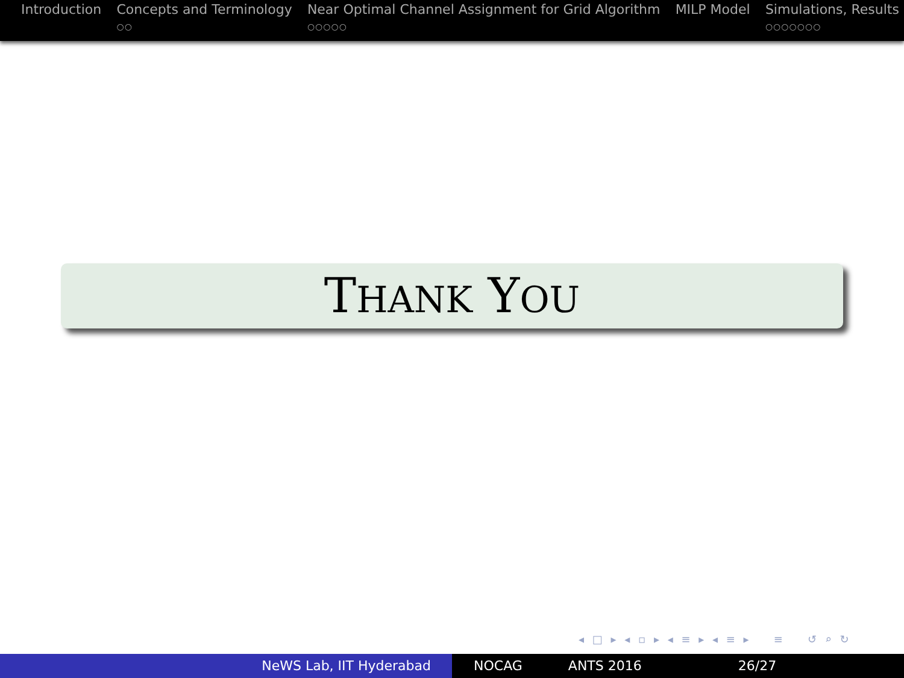Introduction Concepts and Terminology
○○
Near Optimal Channel Assignment for Grid Algorithm
○○○○○
MILP Model Simulations, Results
○○○○○○○
THANK YOU
◂ □ ▸ ◂ ▫ ▸ ◂ ≡ ▸ ◂ ≡ ▸ ≡ ↺ ⌕ ↻
NeWS Lab, IIT Hyderabad NOCAG ANTS 2016 26/27